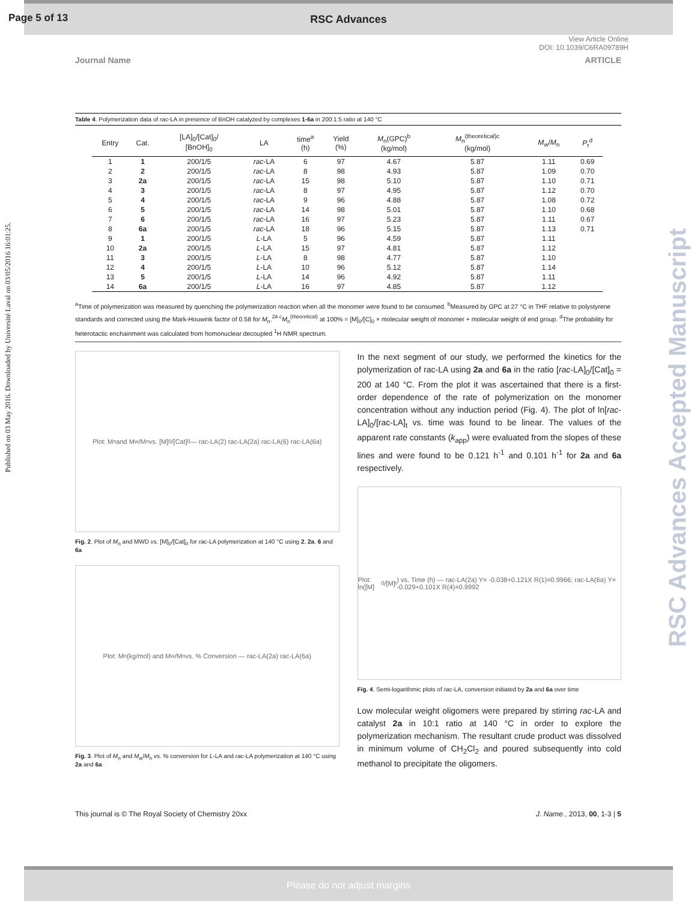Page 5 of 13
RSC Advances
View Article Online
DOI: 10.1039/C6RA09789H
Journal Name ARTICLE
Published on 03 May 2016. Downloaded by Université Laval on 03/05/2016 16:01:25.
RSC Advances Accepted Manuscript
Table 4. Polymerization data of rac-LA in presence of BnOH catalyzed by complexes 1-6a in 200:1:5 ratio at 140 °C
| Entry | Cat. | [LA]<sub>0</sub>/[Cat]<sub>0</sub>/ [BnOH]<sub>0</sub> | LA | time<sup>a</sup> (h) | Yield (%) | M<sub>n</sub>(GPC)<sup>b</sup> (kg/mol) | M<sub>n</sub><sup>(theoretical)c</sup> (kg/mol) | M<sub>w</sub>/ M<sub>n</sub> | P<sub>r</sub><sup>d</sup> |
| --- | --- | --- | --- | --- | --- | --- | --- | --- | --- |
| 1 | 1 | 200/1/5 | rac -LA | 6 | 97 | 4.67 | 5.87 | 1.11 | 0.69 |
| 2 | 2 | 200/1/5 | rac -LA | 8 | 98 | 4.93 | 5.87 | 1.09 | 0.70 |
| 3 | 2a | 200/1/5 | rac -LA | 15 | 98 | 5.10 | 5.87 | 1.10 | 0.71 |
| 4 | 3 | 200/1/5 | rac -LA | 8 | 97 | 4.95 | 5.87 | 1.12 | 0.70 |
| 5 | 4 | 200/1/5 | rac -LA | 9 | 96 | 4.88 | 5.87 | 1.08 | 0.72 |
| 6 | 5 | 200/1/5 | rac -LA | 14 | 98 | 5.01 | 5.87 | 1.10 | 0.68 |
| 7 | 6 | 200/1/5 | rac -LA | 16 | 97 | 5.23 | 5.87 | 1.11 | 0.67 |
| 8 | 6a | 200/1/5 | rac -LA | 18 | 96 | 5.15 | 5.87 | 1.13 | 0.71 |
| 9 | 1 | 200/1/5 | L -LA | 5 | 96 | 4.59 | 5.87 | 1.11 | |
| 10 | 2a | 200/1/5 | L -LA | 15 | 97 | 4.81 | 5.87 | 1.12 | |
| 11 | 3 | 200/1/5 | L -LA | 8 | 98 | 4.77 | 5.87 | 1.10 | |
| 12 | 4 | 200/1/5 | L -LA | 10 | 96 | 5.12 | 5.87 | 1.14 | |
| 13 | 5 | 200/1/5 | L -LA | 14 | 96 | 4.92 | 5.87 | 1.11 | |
| 14 | 6a | 200/1/5 | L -LA | 16 | 97 | 4.85 | 5.87 | 1.12 | |
<sup>a</sup> Time of polymerization was measured by quenching the polymerization reaction when all the monomer were found to be consumed. <sup>b</sup>Measured by GPC at 27 °C in THF relative to polystyrene standards and corrected using the Mark-Houwink factor of 0.58 for M<sub>n</sub>.<sup>24 c</sup>M<sub>n</sub><sup>(theoretical)</sup> at 100% = [M]<sub>0</sub>/[C]<sub>0</sub> × molecular weight of monomer + molecular weight of end group. <sup>d</sup>The probability for heterotactic enchainment was calculated from homonuclear decoupled <sup>1</sup>H NMR spectrum.
Plot: M<sub>n</sub> and M<sub>w</sub>/M<sub>n</sub> vs. [M]<sub>0</sub>/[Cat]<sub>0</sub> — rac-LA(2) rac-LA(2a) rac-LA(6) rac-LA(6a)
Fig. 2. Plot of M<sub>n</sub> and MWD vs. [M]<sub>0</sub>/[Cat]<sub>0</sub> for rac-LA polymerization at 140 °C using 2, 2a, 6 and 6a
Plot: M<sub>n</sub> (kg/mol) and M<sub>w</sub>/M<sub>n</sub> vs. % Conversion — rac-LA(2a) rac-LA(6a)
Fig. 3. Plot of M<sub>n</sub> and M<sub>w</sub>/M<sub>n</sub> vs. % conversion for L-LA and rac-LA polymerization at 140 °C using 2a and 6a
In the next segment of our study, we performed the kinetics for the polymerization of rac-LA using 2a and 6a in the ratio [rac-LA]<sub>0</sub>/[Cat]<sub>0</sub> = 200 at 140 °C. From the plot it was ascertained that there is a first-order dependence of the rate of polymerization on the monomer concentration without any induction period (Fig. 4). The plot of ln[rac-LA]<sub>0</sub>/[rac-LA]<sub>t</sub> vs. time was found to be linear. The values of the apparent rate constants (k<sub>app</sub>) were evaluated from the slopes of these lines and were found to be 0.121 h<sup>-1</sup> and 0.101 h<sup>-1</sup> for 2a and 6a respectively.
Plot: ln([M]<sub>0</sub>/[M]<sub>t</sub>) vs. Time (h) — rac-LA(2a) Y= -0.038+0.121X R(1)=0.9966; rac-LA(6a) Y= -0.029+0.101X R(4)=0.9992
Fig. 4. Semi-logarithmic plots of rac-LA, conversion initiated by 2a and 6a over time
Low molecular weight oligomers were prepared by stirring rac-LA and catalyst 2a in 10:1 ratio at 140 °C in order to explore the polymerization mechanism. The resultant crude product was dissolved in minimum volume of CH<sub>2</sub>Cl<sub>2</sub> and poured subsequently into cold methanol to precipitate the oligomers.
This journal is © The Royal Society of Chemistry 20xx J. Name., 2013, 00, 1-3 | 5
Please do not adjust margins